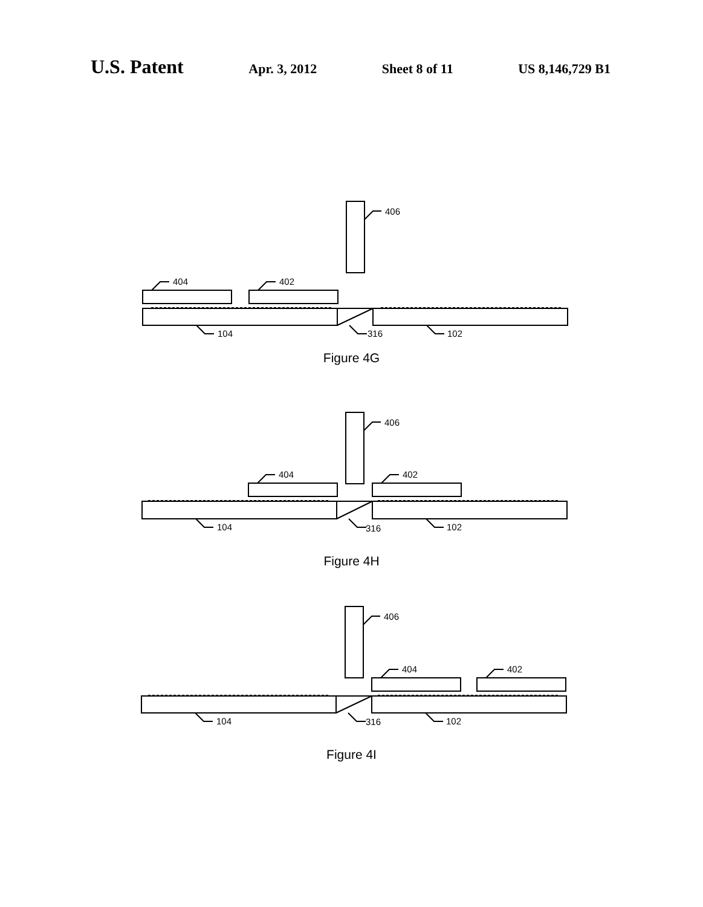U.S. Patent Apr. 3, 2012 Sheet 8 of 11 US 8,146,729 B1
406
404
402
104
316
102
Figure 4G
406
404
402
104
316
102
Figure 4H
406
404
402
104
316
102
Figure 4I